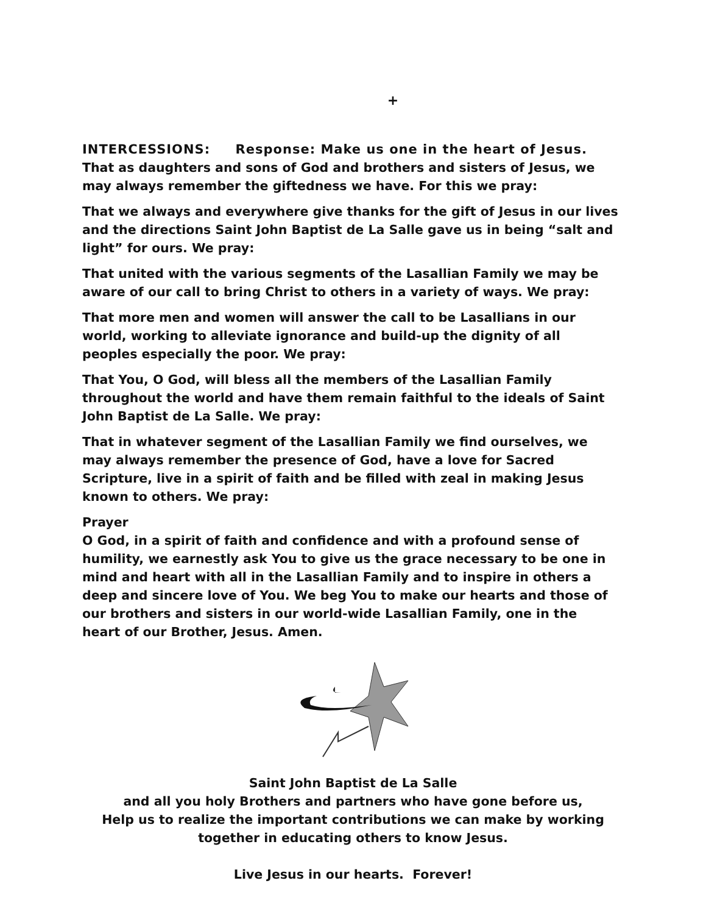+
INTERCESSIONS: Response: Make us one in the heart of Jesus.
That as daughters and sons of God and brothers and sisters of Jesus, we may always remember the giftedness we have. For this we pray:
That we always and everywhere give thanks for the gift of Jesus in our lives and the directions Saint John Baptist de La Salle gave us in being “salt and light” for ours. We pray:
That united with the various segments of the Lasallian Family we may be aware of our call to bring Christ to others in a variety of ways. We pray:
That more men and women will answer the call to be Lasallians in our world, working to alleviate ignorance and build-up the dignity of all peoples especially the poor. We pray:
That You, O God, will bless all the members of the Lasallian Family throughout the world and have them remain faithful to the ideals of Saint John Baptist de La Salle. We pray:
That in whatever segment of the Lasallian Family we find ourselves, we may always remember the presence of God, have a love for Sacred Scripture, live in a spirit of faith and be filled with zeal in making Jesus known to others. We pray:
Prayer
O God, in a spirit of faith and confidence and with a profound sense of humility, we earnestly ask You to give us the grace necessary to be one in mind and heart with all in the Lasallian Family and to inspire in others a deep and sincere love of You. We beg You to make our hearts and those of our brothers and sisters in our world-wide Lasallian Family, one in the heart of our Brother, Jesus. Amen.
Saint John Baptist de La Salle
and all you holy Brothers and partners who have gone before us,
Help us to realize the important contributions we can make by working
together in educating others to know Jesus.
Live Jesus in our hearts. Forever!